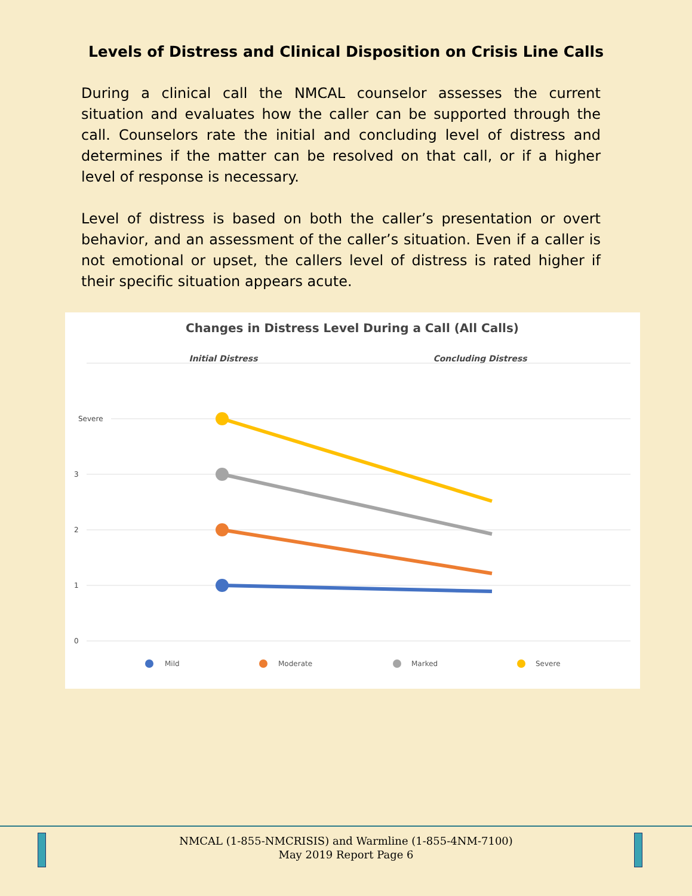Levels of Distress and Clinical Disposition on Crisis Line Calls
During a clinical call the NMCAL counselor assesses the current situation and evaluates how the caller can be supported through the call. Counselors rate the initial and concluding level of distress and determines if the matter can be resolved on that call, or if a higher level of response is necessary.
Level of distress is based on both the caller’s presentation or overt behavior, and an assessment of the caller’s situation. Even if a caller is not emotional or upset, the callers level of distress is rated higher if their specific situation appears acute.
Changes in Distress Level During a Call (All Calls)
Initial Distress
Concluding Distress
Severe
3
2
1
0
Mild
Moderate
Marked
Severe
NMCAL (1-855-NMCRISIS) and Warmline (1-855-4NM-7100)
May 2019 Report Page 6